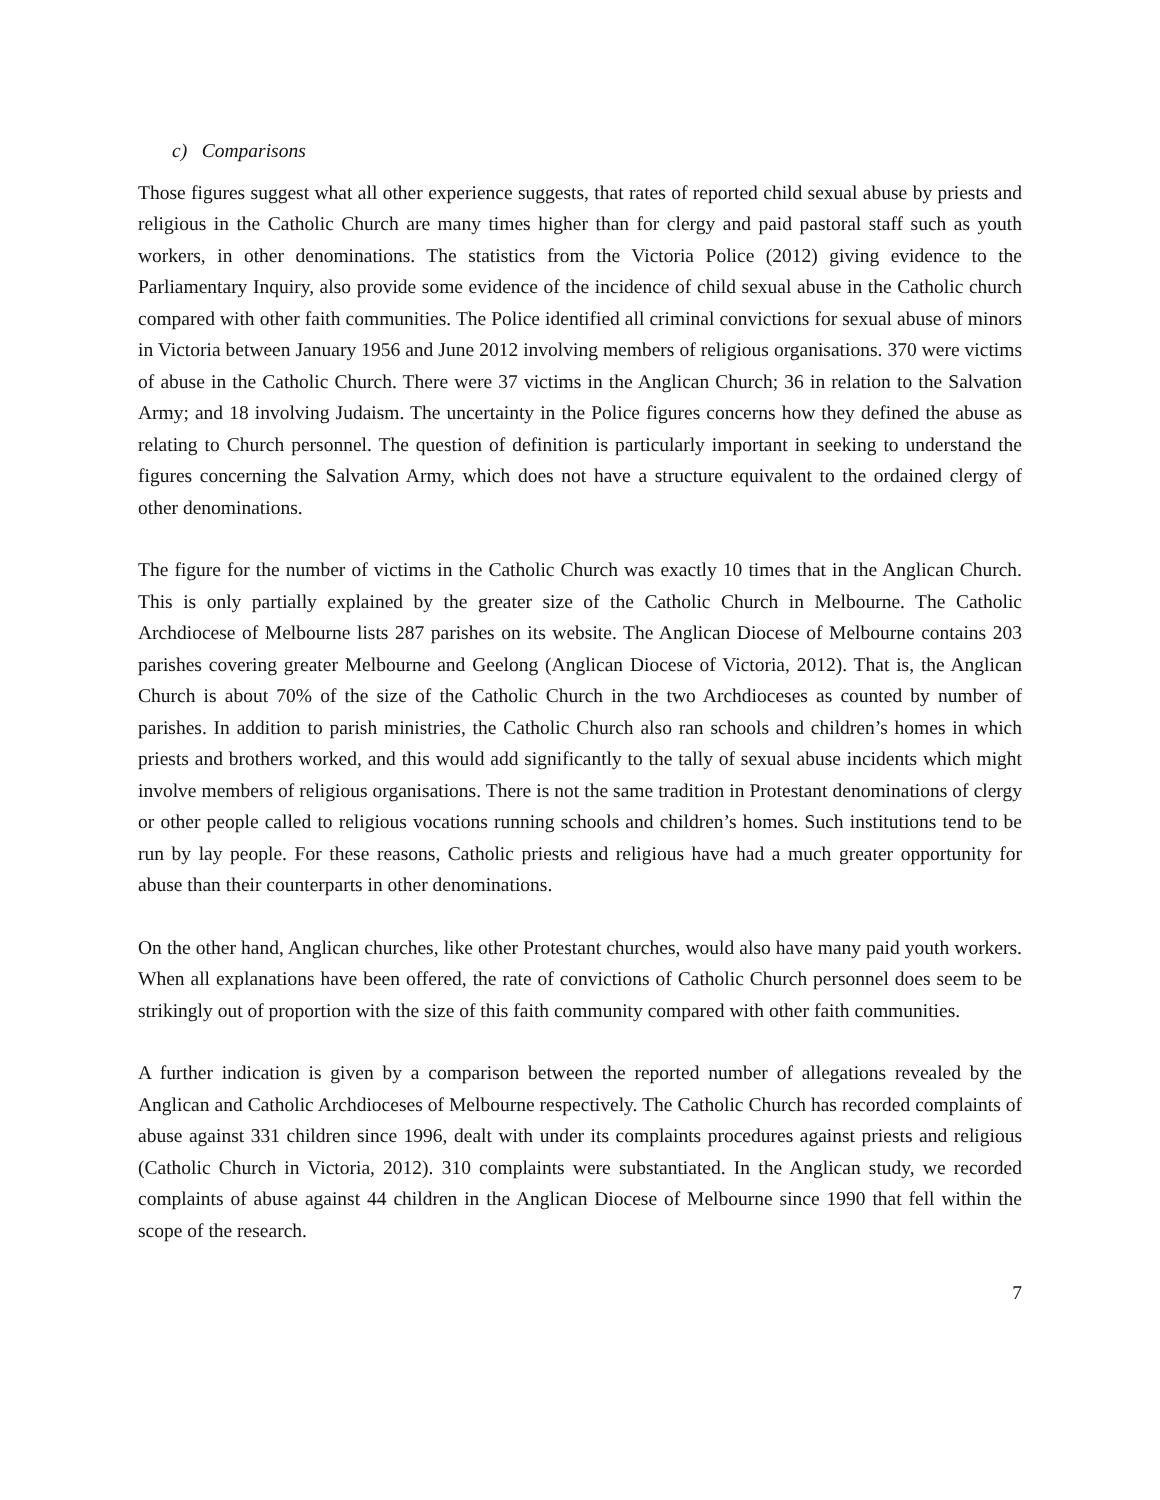c) Comparisons
Those figures suggest what all other experience suggests, that rates of reported child sexual abuse by priests and religious in the Catholic Church are many times higher than for clergy and paid pastoral staff such as youth workers, in other denominations. The statistics from the Victoria Police (2012) giving evidence to the Parliamentary Inquiry, also provide some evidence of the incidence of child sexual abuse in the Catholic church compared with other faith communities. The Police identified all criminal convictions for sexual abuse of minors in Victoria between January 1956 and June 2012 involving members of religious organisations. 370 were victims of abuse in the Catholic Church. There were 37 victims in the Anglican Church; 36 in relation to the Salvation Army; and 18 involving Judaism. The uncertainty in the Police figures concerns how they defined the abuse as relating to Church personnel. The question of definition is particularly important in seeking to understand the figures concerning the Salvation Army, which does not have a structure equivalent to the ordained clergy of other denominations.
The figure for the number of victims in the Catholic Church was exactly 10 times that in the Anglican Church. This is only partially explained by the greater size of the Catholic Church in Melbourne. The Catholic Archdiocese of Melbourne lists 287 parishes on its website. The Anglican Diocese of Melbourne contains 203 parishes covering greater Melbourne and Geelong (Anglican Diocese of Victoria, 2012). That is, the Anglican Church is about 70% of the size of the Catholic Church in the two Archdioceses as counted by number of parishes. In addition to parish ministries, the Catholic Church also ran schools and children’s homes in which priests and brothers worked, and this would add significantly to the tally of sexual abuse incidents which might involve members of religious organisations. There is not the same tradition in Protestant denominations of clergy or other people called to religious vocations running schools and children’s homes. Such institutions tend to be run by lay people. For these reasons, Catholic priests and religious have had a much greater opportunity for abuse than their counterparts in other denominations.
On the other hand, Anglican churches, like other Protestant churches, would also have many paid youth workers. When all explanations have been offered, the rate of convictions of Catholic Church personnel does seem to be strikingly out of proportion with the size of this faith community compared with other faith communities.
A further indication is given by a comparison between the reported number of allegations revealed by the Anglican and Catholic Archdioceses of Melbourne respectively. The Catholic Church has recorded complaints of abuse against 331 children since 1996, dealt with under its complaints procedures against priests and religious (Catholic Church in Victoria, 2012). 310 complaints were substantiated. In the Anglican study, we recorded complaints of abuse against 44 children in the Anglican Diocese of Melbourne since 1990 that fell within the scope of the research.
7